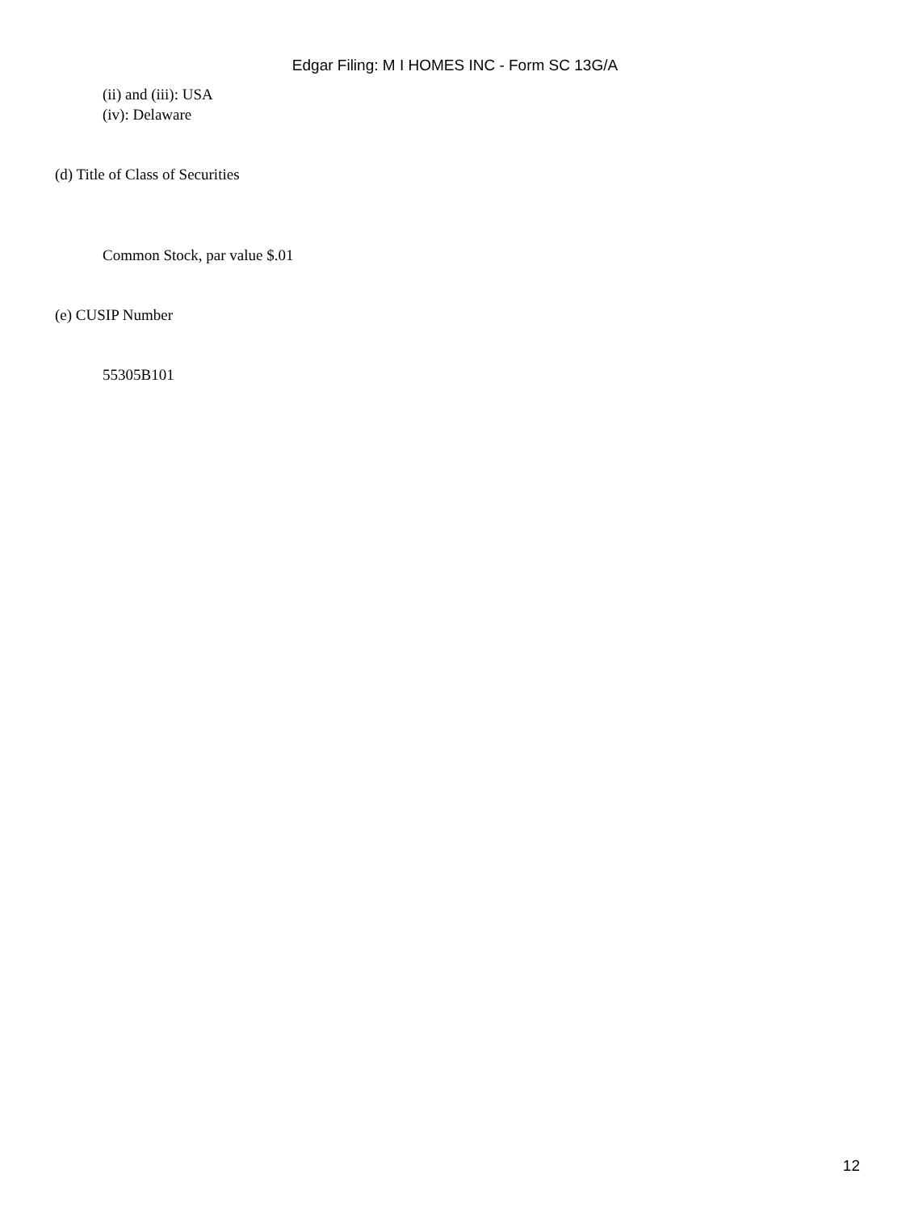Edgar Filing: M I HOMES INC - Form SC 13G/A
(ii) and (iii): USA
(iv): Delaware
(d) Title of Class of Securities
Common Stock, par value $.01
(e) CUSIP Number
55305B101
12